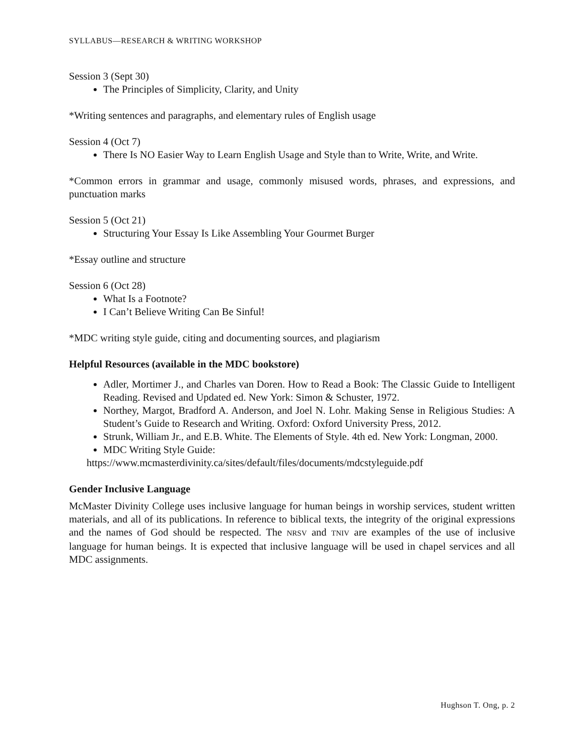SYLLABUS—RESEARCH & WRITING WORKSHOP
Session 3 (Sept 30)
The Principles of Simplicity, Clarity, and Unity
*Writing sentences and paragraphs, and elementary rules of English usage
Session 4 (Oct 7)
There Is NO Easier Way to Learn English Usage and Style than to Write, Write, and Write.
*Common errors in grammar and usage, commonly misused words, phrases, and expressions, and punctuation marks
Session 5 (Oct 21)
Structuring Your Essay Is Like Assembling Your Gourmet Burger
*Essay outline and structure
Session 6 (Oct 28)
What Is a Footnote?
I Can’t Believe Writing Can Be Sinful!
*MDC writing style guide, citing and documenting sources, and plagiarism
Helpful Resources (available in the MDC bookstore)
Adler, Mortimer J., and Charles van Doren. How to Read a Book: The Classic Guide to Intelligent Reading. Revised and Updated ed. New York: Simon & Schuster, 1972.
Northey, Margot, Bradford A. Anderson, and Joel N. Lohr. Making Sense in Religious Studies: A Student’s Guide to Research and Writing. Oxford: Oxford University Press, 2012.
Strunk, William Jr., and E.B. White. The Elements of Style. 4th ed. New York: Longman, 2000.
MDC Writing Style Guide:
https://www.mcmasterdivinity.ca/sites/default/files/documents/mdcstyleguide.pdf
Gender Inclusive Language
McMaster Divinity College uses inclusive language for human beings in worship services, student written materials, and all of its publications. In reference to biblical texts, the integrity of the original expressions and the names of God should be respected. The NRSV and TNIV are examples of the use of inclusive language for human beings. It is expected that inclusive language will be used in chapel services and all MDC assignments.
Hughson T. Ong, p. 2